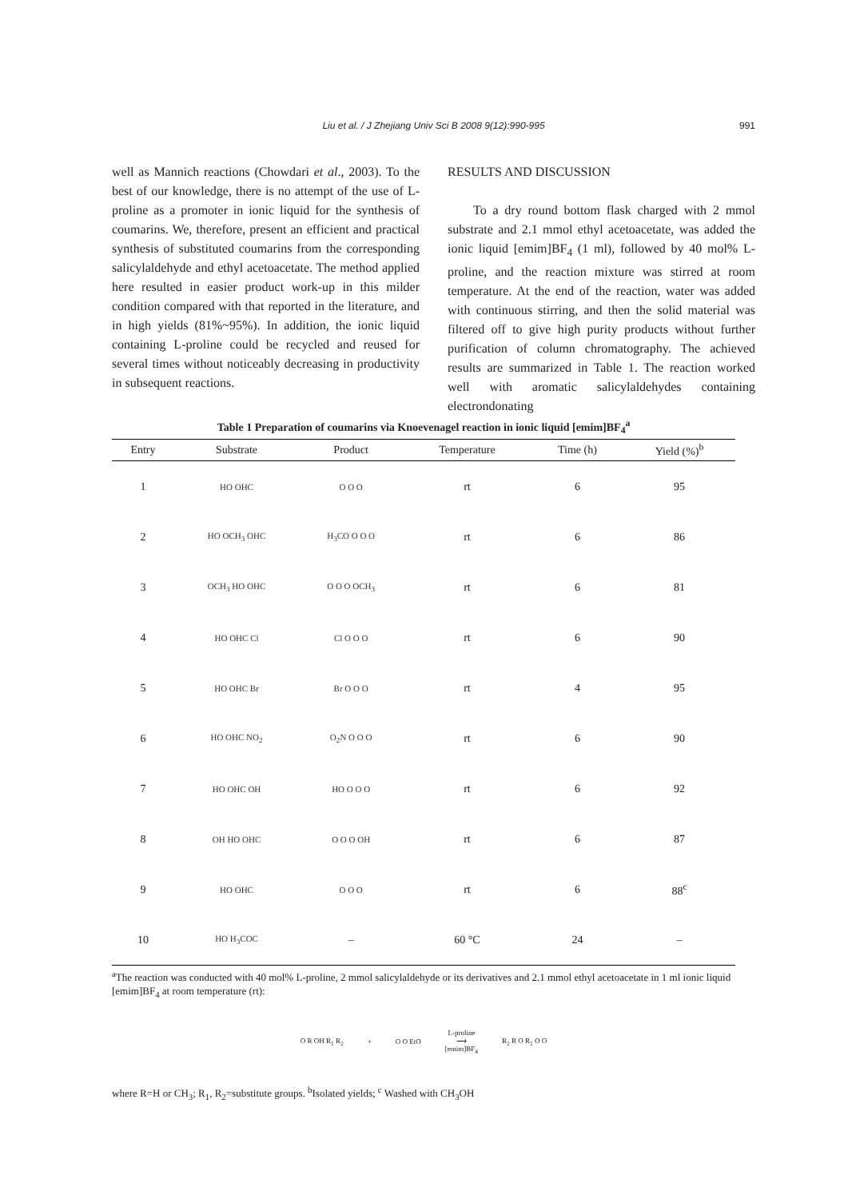Liu et al. / J Zhejiang Univ Sci B 2008 9(12):990-995 991
well as Mannich reactions (Chowdari et al., 2003). To the best of our knowledge, there is no attempt of the use of L-proline as a promoter in ionic liquid for the synthesis of coumarins. We, therefore, present an efficient and practical synthesis of substituted coumarins from the corresponding salicylaldehyde and ethyl acetoacetate. The method applied here resulted in easier product work-up in this milder condition compared with that reported in the literature, and in high yields (81%~95%). In addition, the ionic liquid containing L-proline could be recycled and reused for several times without noticeably decreasing in productivity in subsequent reactions.
RESULTS AND DISCUSSION
To a dry round bottom flask charged with 2 mmol substrate and 2.1 mmol ethyl acetoacetate, was added the ionic liquid [emim]BF<sub>4</sub> (1 ml), followed by 40 mol% L-proline, and the reaction mixture was stirred at room temperature. At the end of the reaction, water was added with continuous stirring, and then the solid material was filtered off to give high purity products without further purification of column chromatography. The achieved results are summarized in Table 1. The reaction worked well with aromatic salicylaldehydes containing electrondonating
Table 1 Preparation of coumarins via Knoevenagel reaction in ionic liquid [emim]BF<sub>4</sub><sup>a</sup>
| Entry | Substrate | Product | Temperature | Time (h) | Yield (%)<sup>b</sup> |
| --- | --- | --- | --- | --- | --- |
| 1 | HO OHC | O O O | rt | 6 | 95 |
| 2 | HO OCH<sub>3</sub> OHC | H<sub>3</sub>CO O O O | rt | 6 | 86 |
| 3 | OCH<sub>3</sub> HO OHC | O O O OCH<sub>3</sub> | rt | 6 | 81 |
| 4 | HO OHC Cl | Cl O O O | rt | 6 | 90 |
| 5 | HO OHC Br | Br O O O | rt | 4 | 95 |
| 6 | HO OHC NO<sub>2</sub> | O<sub>2</sub>N O O O | rt | 6 | 90 |
| 7 | HO OHC OH | HO O O O | rt | 6 | 92 |
| 8 | OH HO OHC | O O O OH | rt | 6 | 87 |
| 9 | HO OHC | O O O | rt | 6 | 88<sup>c</sup> |
| 10 | HO H<sub>3</sub>COC | – | 60 °C | 24 | – |
<sup>a</sup> The reaction was conducted with 40 mol% L-proline, 2 mmol salicylaldehyde or its derivatives and 2.1 mmol ethyl acetoacetate in 1 ml ionic liquid [emim]BF<sub>4</sub> at room temperature (rt):
O R OH R<sub>1</sub> R<sub>2</sub> + O O EtO L-proline
⟶
[emim]BF<sub>4</sub> R<sub>2</sub> R O R<sub>1</sub> O O
where R=H or CH<sub>3</sub>; R<sub>1</sub>, R<sub>2</sub>=substitute groups. <sup>b</sup>Isolated yields; <sup>c</sup> Washed with CH<sub>3</sub>OH